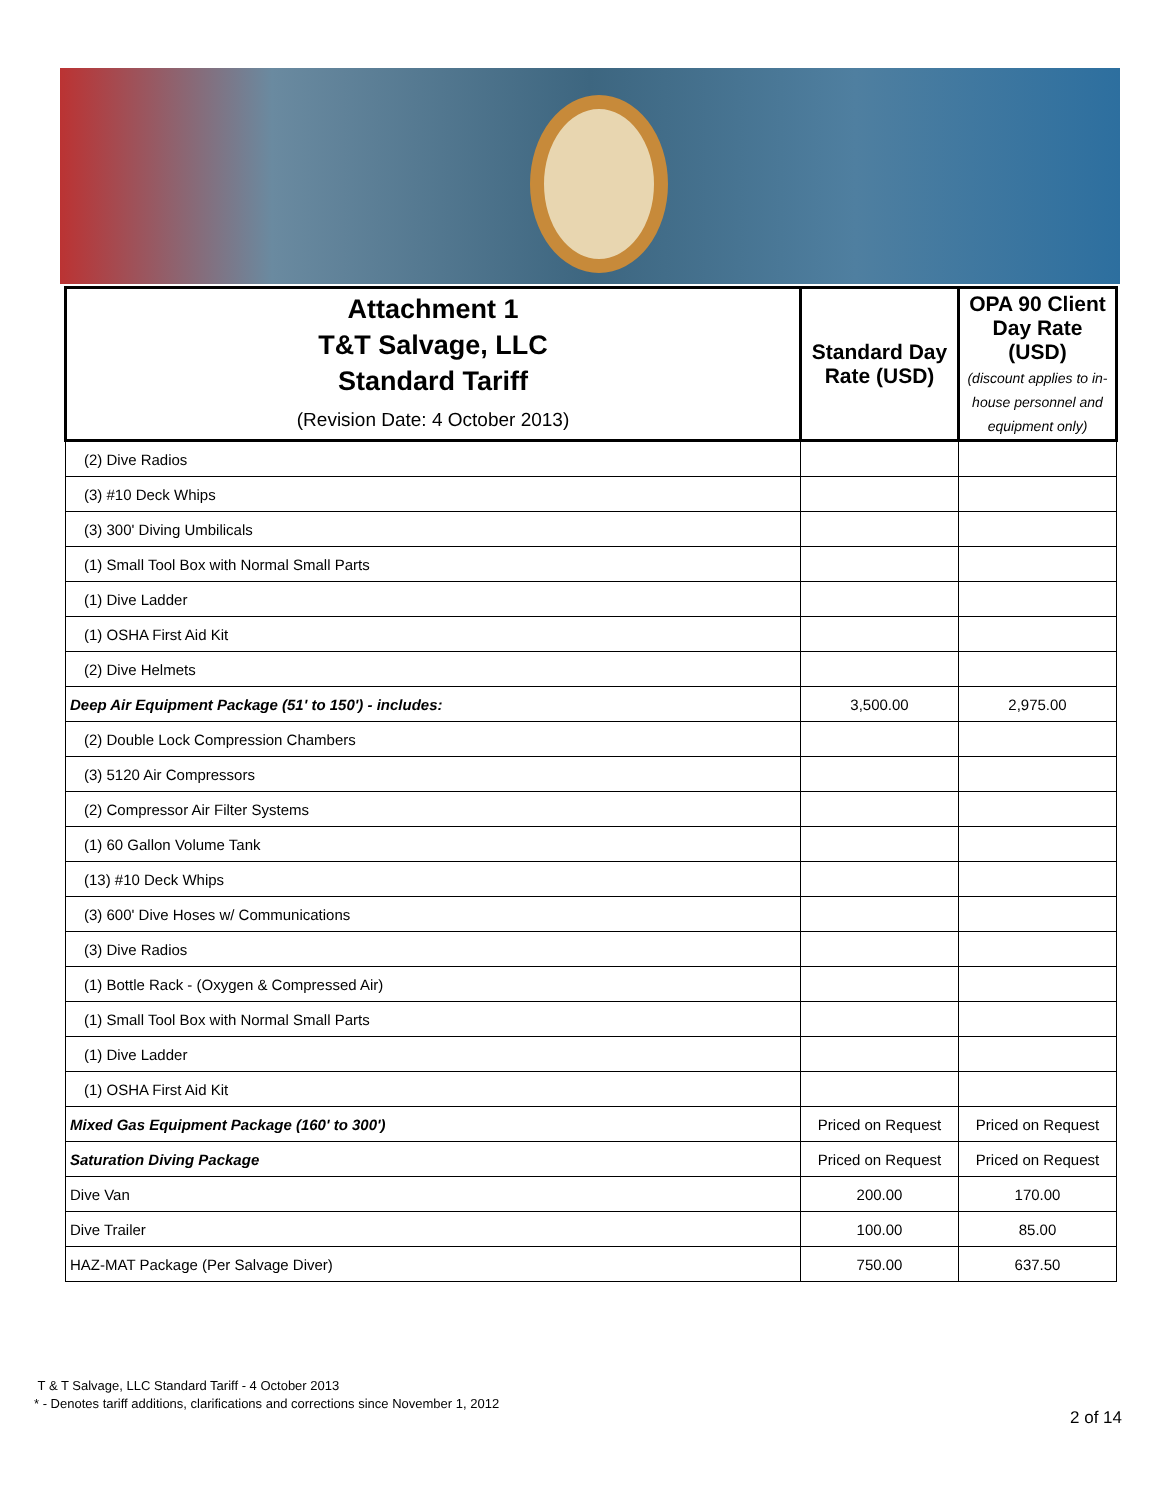| Attachment 1 T&T Salvage, LLC Standard Tariff (Revision Date: 4 October 2013) | Standard Day Rate (USD) | OPA 90 Client Day Rate (USD) (discount applies to in-house personnel and equipment only) |
| --- | --- | --- |
| (2) Dive Radios | | |
| (3) #10 Deck Whips | | |
| (3) 300' Diving Umbilicals | | |
| (1) Small Tool Box with Normal Small Parts | | |
| (1) Dive Ladder | | |
| (1) OSHA First Aid Kit | | |
| (2) Dive Helmets | | |
| Deep Air Equipment Package (51' to 150') - includes: | 3,500.00 | 2,975.00 |
| (2) Double Lock Compression Chambers | | |
| (3) 5120 Air Compressors | | |
| (2) Compressor Air Filter Systems | | |
| (1) 60 Gallon Volume Tank | | |
| (13) #10 Deck Whips | | |
| (3) 600' Dive Hoses w/ Communications | | |
| (3) Dive Radios | | |
| (1) Bottle Rack - (Oxygen & Compressed Air) | | |
| (1) Small Tool Box with Normal Small Parts | | |
| (1) Dive Ladder | | |
| (1) OSHA First Aid Kit | | |
| Mixed Gas Equipment Package (160' to 300') | Priced on Request | Priced on Request |
| Saturation Diving Package | Priced on Request | Priced on Request |
| Dive Van | 200.00 | 170.00 |
| Dive Trailer | 100.00 | 85.00 |
| HAZ-MAT Package (Per Salvage Diver) | 750.00 | 637.50 |
T & T Salvage, LLC Standard Tariff - 4 October 2013
* - Denotes tariff additions, clarifications and corrections since November 1, 2012
2 of 14